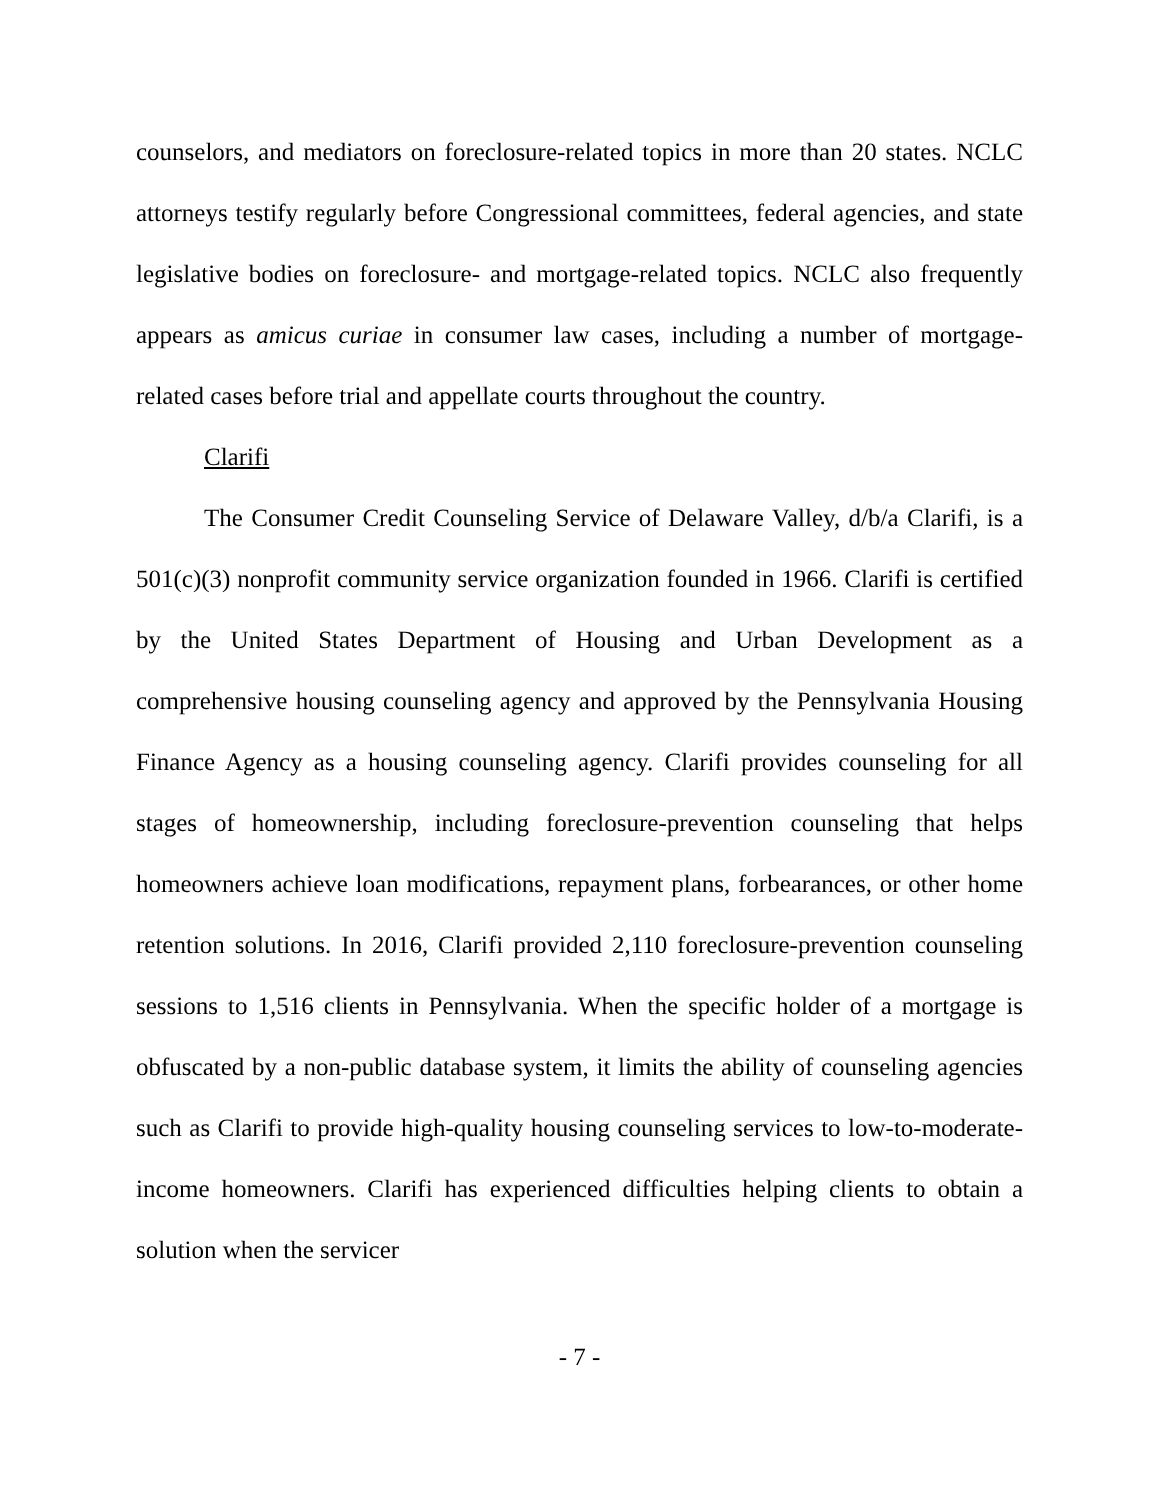counselors, and mediators on foreclosure-related topics in more than 20 states. NCLC attorneys testify regularly before Congressional committees, federal agencies, and state legislative bodies on foreclosure- and mortgage-related topics. NCLC also frequently appears as amicus curiae in consumer law cases, including a number of mortgage-related cases before trial and appellate courts throughout the country.
Clarifi
The Consumer Credit Counseling Service of Delaware Valley, d/b/a Clarifi, is a 501(c)(3) nonprofit community service organization founded in 1966. Clarifi is certified by the United States Department of Housing and Urban Development as a comprehensive housing counseling agency and approved by the Pennsylvania Housing Finance Agency as a housing counseling agency. Clarifi provides counseling for all stages of homeownership, including foreclosure-prevention counseling that helps homeowners achieve loan modifications, repayment plans, forbearances, or other home retention solutions. In 2016, Clarifi provided 2,110 foreclosure-prevention counseling sessions to 1,516 clients in Pennsylvania. When the specific holder of a mortgage is obfuscated by a non-public database system, it limits the ability of counseling agencies such as Clarifi to provide high-quality housing counseling services to low-to-moderate-income homeowners. Clarifi has experienced difficulties helping clients to obtain a solution when the servicer
- 7 -